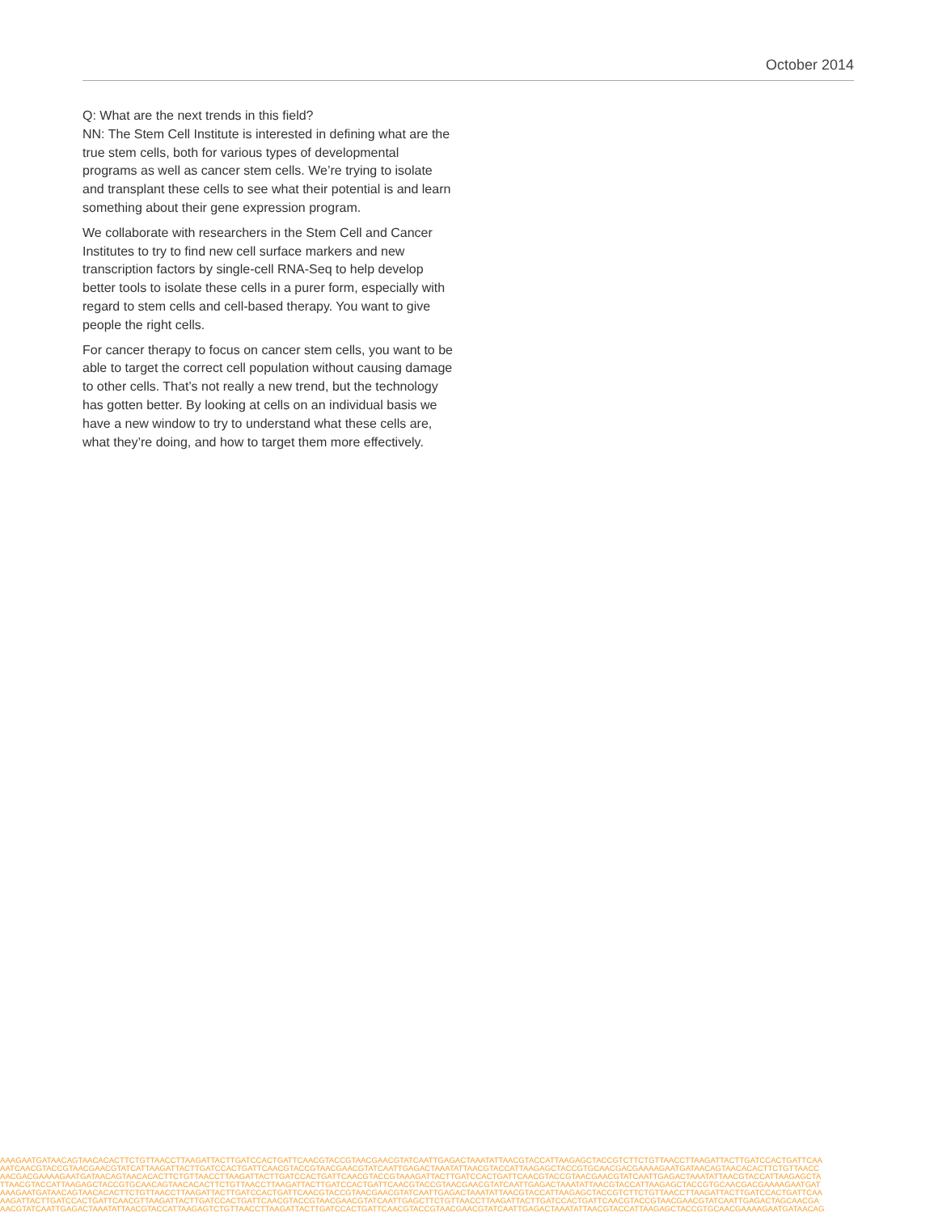October 2014
Q: What are the next trends in this field?
NN: The Stem Cell Institute is interested in defining what are the true stem cells, both for various types of developmental programs as well as cancer stem cells. We’re trying to isolate and transplant these cells to see what their potential is and learn something about their gene expression program.
We collaborate with researchers in the Stem Cell and Cancer Institutes to try to find new cell surface markers and new transcription factors by single-cell RNA-Seq to help develop better tools to isolate these cells in a purer form, especially with regard to stem cells and cell-based therapy. You want to give people the right cells.
For cancer therapy to focus on cancer stem cells, you want to be able to target the correct cell population without causing damage to other cells. That’s not really a new trend, but the technology has gotten better. By looking at cells on an individual basis we have a new window to try to understand what these cells are, what they’re doing, and how to target them more effectively.
AAAGAATGATAACAGTAACACACTTCTGTTAACCTTAAGATTACTTGATCCACTGATTCAACGTACCGTAACGAACGTATCAATTGAGACTAAATATTAACGTACCATTAAGAGCTACCGTCTTCTGTTAACCTTAAGATTACTTGATCCACTGATTCAA
AATCAACGTACCGTAACGAACGTATCATTAAGATTACTTGATCCACTGATTCAACGTACCGTAACGAACGTATCAATTGAGACTAAATATTAACGTACCATTAAGAGCTACCGTGCAACGACGAAAAGAATGATAACAGTAACACACTTCTGTTAACC
AACGACGAAAAGAATGATAACAGTAACACACTTCTGTTAACCTTAAGATTACTTGATCCACTGATTCAACGTACCGTAAAGATTACTTGATCCACTGATTCAACGTACCGTAACGAACGTATCAATTGAGACTAAATATTAACGTACCATTAAGAGCTA
TTAACGTACCATTAAGAGCTACCGTGCAACAGTAACACACTTCTGTTAACCTTAAGATTACTTGATCCACTGATTCAACGTACCGTAACGAACGTATCAATTGAGACTAAATATTAACGTACCATTAAGAGCTACCGTGCAACGACGAAAAGAATGAT
AAAGAATGATAACAGTAACACACTTCTGTTAACCTTAAGATTACTTGATCCACTGATTCAACGTACCGTAACGAACGTATCAATTGAGACTAAATATTAACGTACCATTAAGAGCTACCGTCTTCTGTTAACCTTAAGATTACTTGATCCACTGATTCAA
AAGATTACTTGATCCACTGATTCAACGTTAAGATTACTTGATCCACTGATTCAACGTACCGTAACGAACGTATCAATTGAGCTTCTGTTAACCTTAAGATTACTTGATCCACTGATTCAACGTACCGTAACGAACGTATCAATTGAGACTAGCAACGA
AACGTATCAATTGAGACTAAATATTAACGTACCATTAAGAGTCTGTTAACCTTAAGATTACTTGATCCACTGATTCAACGTACCGTAACGAACGTATCAATTGAGACTAAATATTAACGTACCATTAAGAGCTACCGTGCAACGAAAAGAATGATAACAG